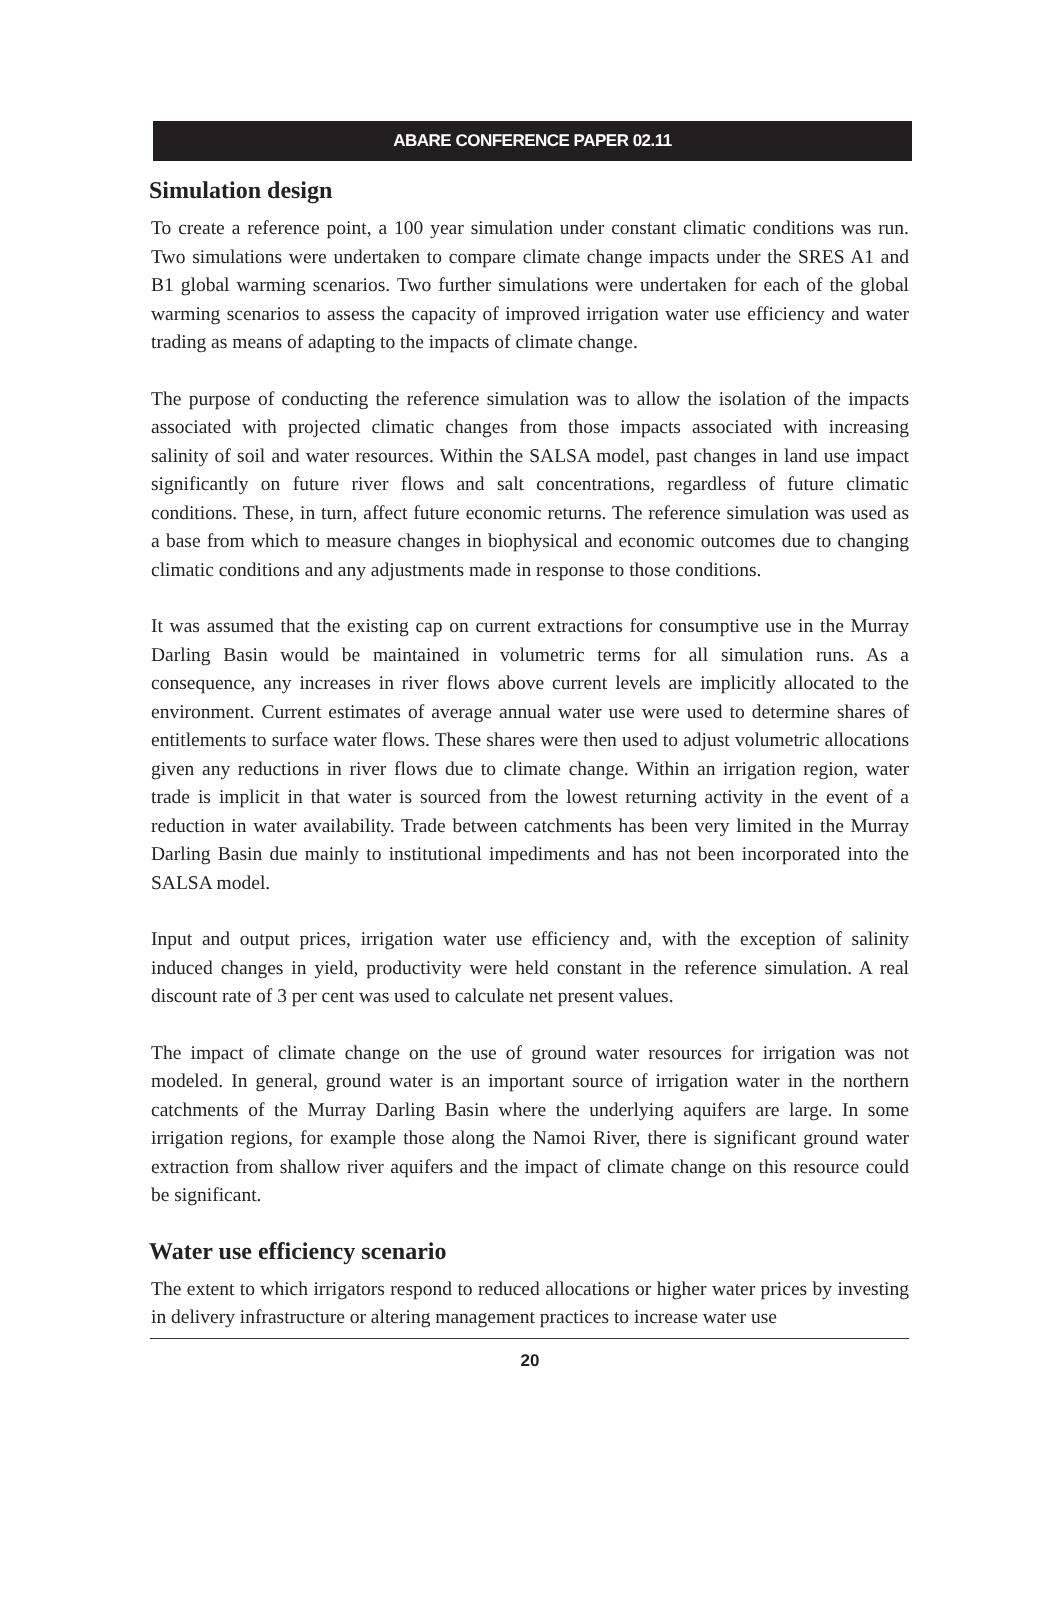ABARE CONFERENCE PAPER 02.11
Simulation design
To create a reference point, a 100 year simulation under constant climatic conditions was run. Two simulations were undertaken to compare climate change impacts under the SRES A1 and B1 global warming scenarios. Two further simulations were undertaken for each of the global warming scenarios to assess the capacity of improved irrigation water use efficiency and water trading as means of adapting to the impacts of climate change.
The purpose of conducting the reference simulation was to allow the isolation of the impacts associated with projected climatic changes from those impacts associated with increasing salinity of soil and water resources. Within the SALSA model, past changes in land use impact significantly on future river flows and salt concentrations, regardless of future climatic conditions. These, in turn, affect future economic returns. The reference simulation was used as a base from which to measure changes in biophysical and economic outcomes due to changing climatic conditions and any adjustments made in response to those conditions.
It was assumed that the existing cap on current extractions for consumptive use in the Murray Darling Basin would be maintained in volumetric terms for all simulation runs. As a consequence, any increases in river flows above current levels are implicitly allocated to the environment. Current estimates of average annual water use were used to determine shares of entitlements to surface water flows. These shares were then used to adjust volumetric allocations given any reductions in river flows due to climate change. Within an irrigation region, water trade is implicit in that water is sourced from the lowest returning activity in the event of a reduction in water availability. Trade between catchments has been very limited in the Murray Darling Basin due mainly to institutional impediments and has not been incorporated into the SALSA model.
Input and output prices, irrigation water use efficiency and, with the exception of salinity induced changes in yield, productivity were held constant in the reference simulation. A real discount rate of 3 per cent was used to calculate net present values.
The impact of climate change on the use of ground water resources for irrigation was not modeled. In general, ground water is an important source of irrigation water in the northern catchments of the Murray Darling Basin where the underlying aquifers are large. In some irrigation regions, for example those along the Namoi River, there is significant ground water extraction from shallow river aquifers and the impact of climate change on this resource could be significant.
Water use efficiency scenario
The extent to which irrigators respond to reduced allocations or higher water prices by investing in delivery infrastructure or altering management practices to increase water use
20